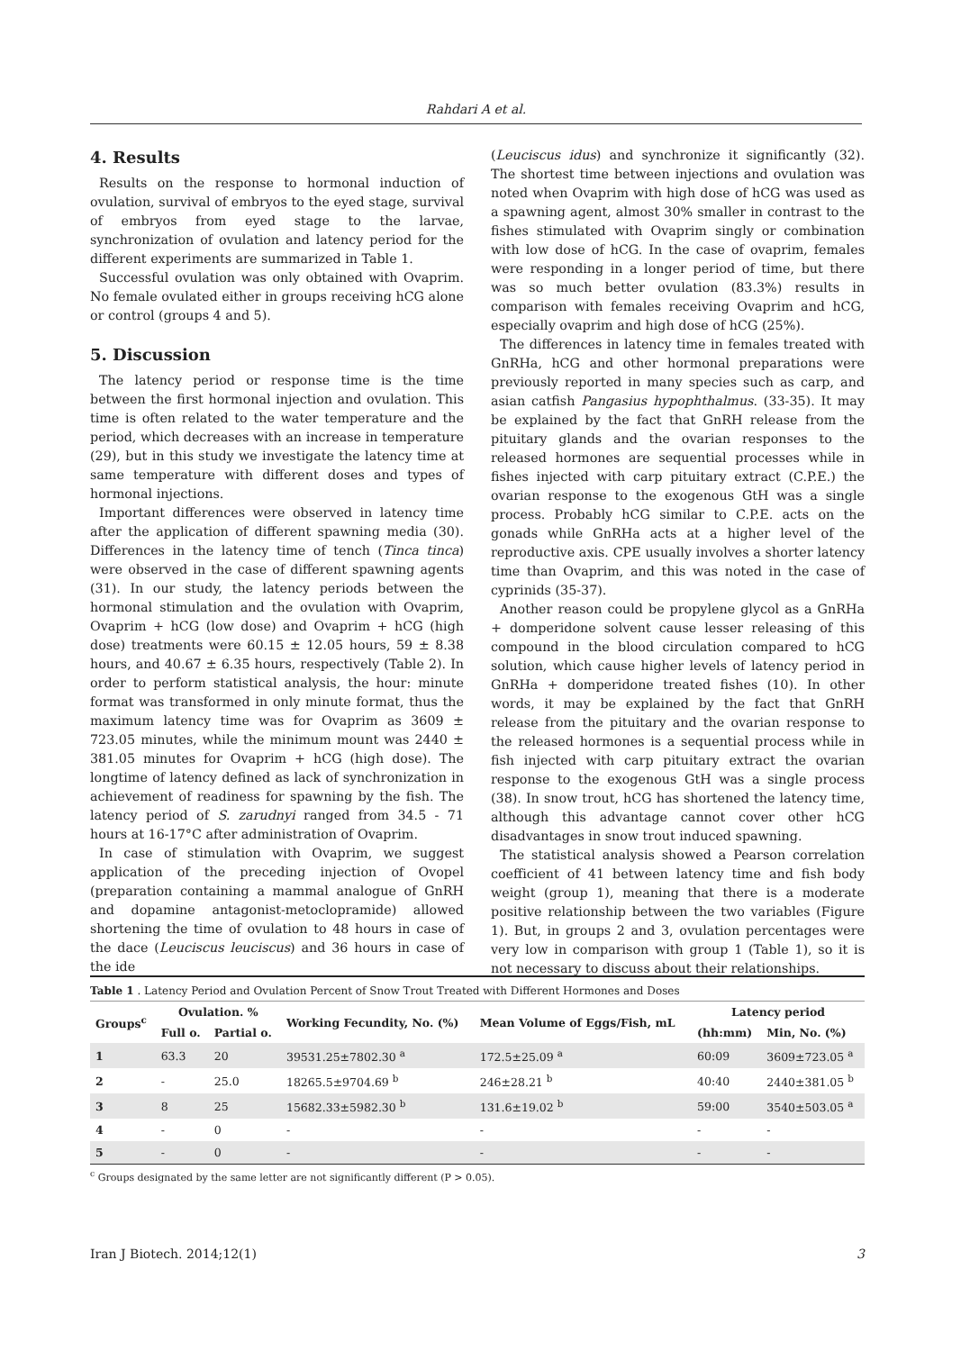Rahdari A et al.
4. Results
Results on the response to hormonal induction of ovulation, survival of embryos to the eyed stage, survival of embryos from eyed stage to the larvae, synchronization of ovulation and latency period for the different experiments are summarized in Table 1.
Successful ovulation was only obtained with Ovaprim. No female ovulated either in groups receiving hCG alone or control (groups 4 and 5).
5. Discussion
The latency period or response time is the time between the first hormonal injection and ovulation. This time is often related to the water temperature and the period, which decreases with an increase in temperature (29), but in this study we investigate the latency time at same temperature with different doses and types of hormonal injections.
Important differences were observed in latency time after the application of different spawning media (30). Differences in the latency time of tench (Tinca tinca) were observed in the case of different spawning agents (31). In our study, the latency periods between the hormonal stimulation and the ovulation with Ovaprim, Ovaprim + hCG (low dose) and Ovaprim + hCG (high dose) treatments were 60.15 ± 12.05 hours, 59 ± 8.38 hours, and 40.67 ± 6.35 hours, respectively (Table 2). In order to perform statistical analysis, the hour: minute format was transformed in only minute format, thus the maximum latency time was for Ovaprim as 3609 ± 723.05 minutes, while the minimum mount was 2440 ± 381.05 minutes for Ovaprim + hCG (high dose). The longtime of latency defined as lack of synchronization in achievement of readiness for spawning by the fish. The latency period of S. zarudnyi ranged from 34.5 - 71 hours at 16-17°C after administration of Ovaprim.
In case of stimulation with Ovaprim, we suggest application of the preceding injection of Ovopel (preparation containing a mammal analogue of GnRH and dopamine antagonist-metoclopramide) allowed shortening the time of ovulation to 48 hours in case of the dace (Leuciscus leuciscus) and 36 hours in case of the ide
(Leuciscus idus) and synchronize it significantly (32). The shortest time between injections and ovulation was noted when Ovaprim with high dose of hCG was used as a spawning agent, almost 30% smaller in contrast to the fishes stimulated with Ovaprim singly or combination with low dose of hCG. In the case of ovaprim, females were responding in a longer period of time, but there was so much better ovulation (83.3%) results in comparison with females receiving Ovaprim and hCG, especially ovaprim and high dose of hCG (25%).
The differences in latency time in females treated with GnRHa, hCG and other hormonal preparations were previously reported in many species such as carp, and asian catfish Pangasius hypophthalmus. (33-35). It may be explained by the fact that GnRH release from the pituitary glands and the ovarian responses to the released hormones are sequential processes while in fishes injected with carp pituitary extract (C.P.E.) the ovarian response to the exogenous GtH was a single process. Probably hCG similar to C.P.E. acts on the gonads while GnRHa acts at a higher level of the reproductive axis. CPE usually involves a shorter latency time than Ovaprim, and this was noted in the case of cyprinids (35-37).
Another reason could be propylene glycol as a GnRHa + domperidone solvent cause lesser releasing of this compound in the blood circulation compared to hCG solution, which cause higher levels of latency period in GnRHa + domperidone treated fishes (10). In other words, it may be explained by the fact that GnRH release from the pituitary and the ovarian response to the released hormones is a sequential process while in fish injected with carp pituitary extract the ovarian response to the exogenous GtH was a single process (38). In snow trout, hCG has shortened the latency time, although this advantage cannot cover other hCG disadvantages in snow trout induced spawning.
The statistical analysis showed a Pearson correlation coefficient of 41 between latency time and fish body weight (group 1), meaning that there is a moderate positive relationship between the two variables (Figure 1). But, in groups 2 and 3, ovulation percentages were very low in comparison with group 1 (Table 1), so it is not necessary to discuss about their relationships.
Table 1 . Latency Period and Ovulation Percent of Snow Trout Treated with Different Hormones and Doses
| Groups<sup>c</sup> | Ovulation. % | | Working Fecundity, No. (%) | Mean Volume of Eggs/Fish, mL | Latency period | |
| --- | --- | --- | --- | --- | --- | --- |
| | Full o. | Partial o. | | | (hh:mm) | Min, No. (%) |
| 1 | 63.3 | 20 | 39531.25±7802.30 <sup>a</sup> | 172.5±25.09 <sup>a</sup> | 60:09 | 3609±723.05 <sup>a</sup> |
| 2 | - | 25.0 | 18265.5±9704.69 <sup>b</sup> | 246±28.21 <sup>b</sup> | 40:40 | 2440±381.05 <sup>b</sup> |
| 3 | 8 | 25 | 15682.33±5982.30 <sup>b</sup> | 131.6±19.02 <sup>b</sup> | 59:00 | 3540±503.05 <sup>a</sup> |
| 4 | - | 0 | - | - | - | - |
| 5 | - | 0 | - | - | - | - |
<sup>c</sup> Groups designated by the same letter are not significantly different (P > 0.05).
Iran J Biotech. 2014;12(1) 3